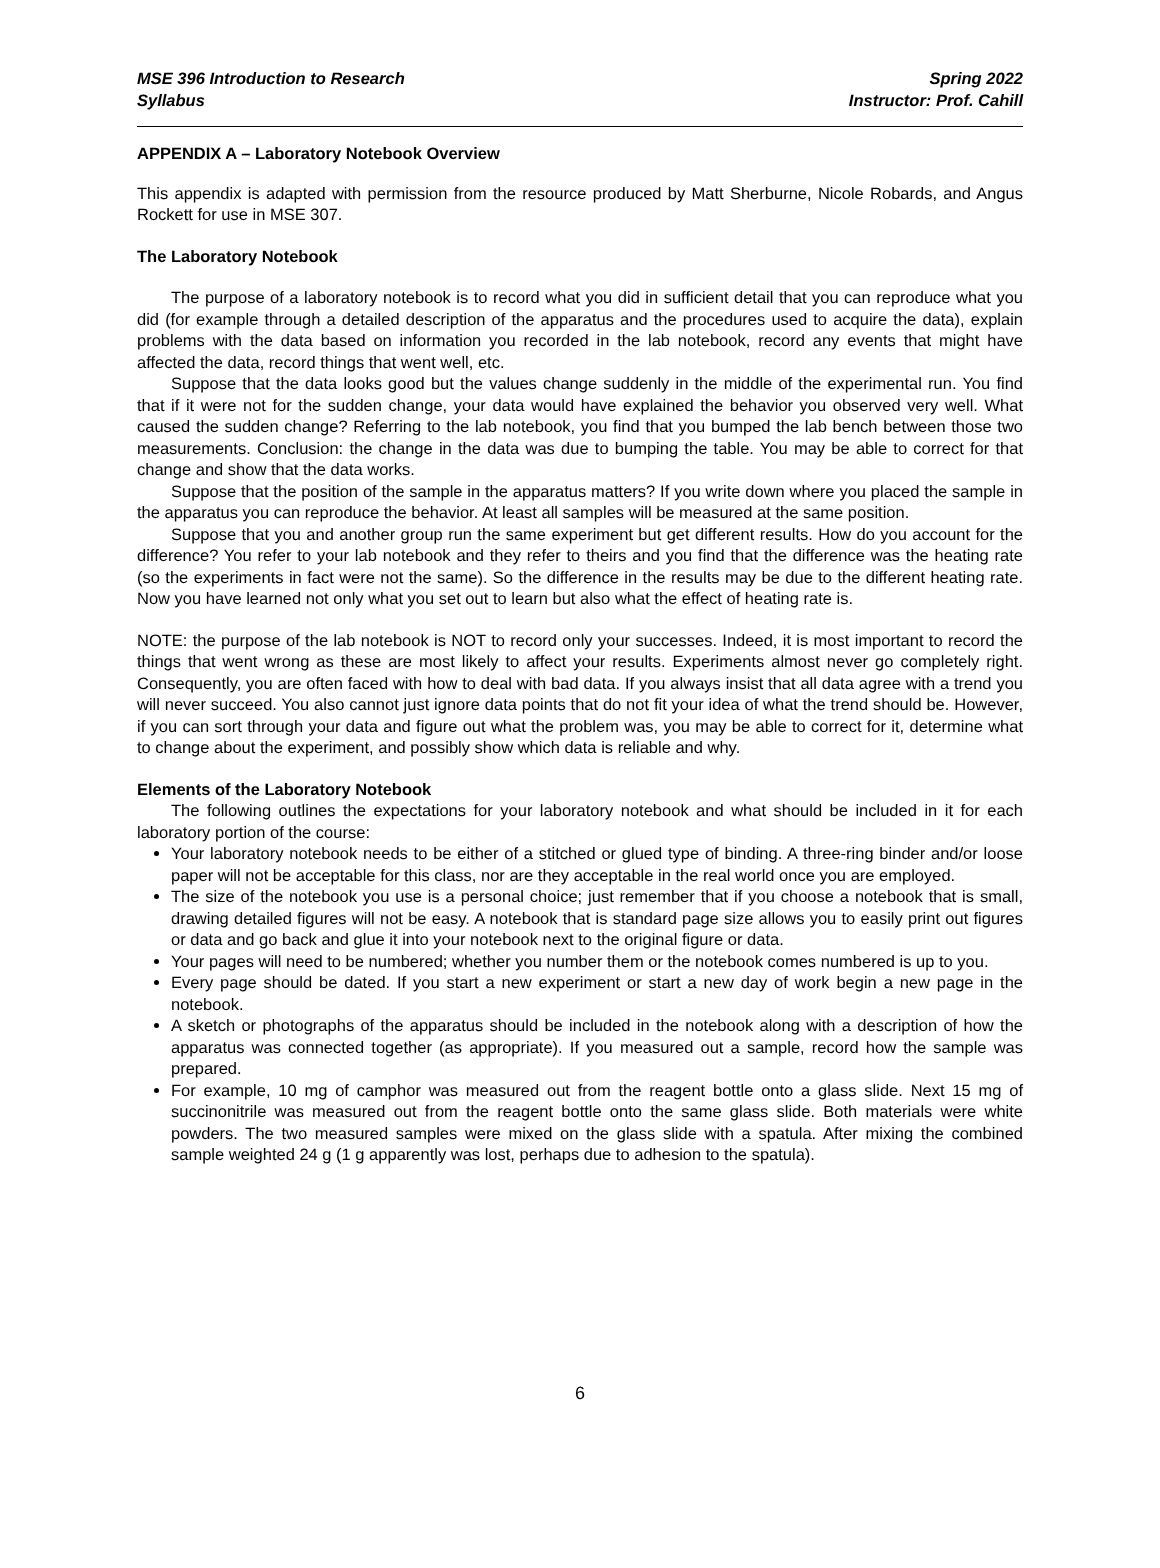MSE 396 Introduction to Research
Syllabus
Spring 2022
Instructor: Prof. Cahill
APPENDIX A – Laboratory Notebook Overview
This appendix is adapted with permission from the resource produced by Matt Sherburne, Nicole Robards, and Angus Rockett for use in MSE 307.
The Laboratory Notebook
The purpose of a laboratory notebook is to record what you did in sufficient detail that you can reproduce what you did (for example through a detailed description of the apparatus and the procedures used to acquire the data), explain problems with the data based on information you recorded in the lab notebook, record any events that might have affected the data, record things that went well, etc.
Suppose that the data looks good but the values change suddenly in the middle of the experimental run. You find that if it were not for the sudden change, your data would have explained the behavior you observed very well. What caused the sudden change? Referring to the lab notebook, you find that you bumped the lab bench between those two measurements. Conclusion: the change in the data was due to bumping the table. You may be able to correct for that change and show that the data works.
Suppose that the position of the sample in the apparatus matters? If you write down where you placed the sample in the apparatus you can reproduce the behavior. At least all samples will be measured at the same position.
Suppose that you and another group run the same experiment but get different results. How do you account for the difference? You refer to your lab notebook and they refer to theirs and you find that the difference was the heating rate (so the experiments in fact were not the same). So the difference in the results may be due to the different heating rate. Now you have learned not only what you set out to learn but also what the effect of heating rate is.
NOTE: the purpose of the lab notebook is NOT to record only your successes. Indeed, it is most important to record the things that went wrong as these are most likely to affect your results. Experiments almost never go completely right. Consequently, you are often faced with how to deal with bad data. If you always insist that all data agree with a trend you will never succeed. You also cannot just ignore data points that do not fit your idea of what the trend should be. However, if you can sort through your data and figure out what the problem was, you may be able to correct for it, determine what to change about the experiment, and possibly show which data is reliable and why.
Elements of the Laboratory Notebook
The following outlines the expectations for your laboratory notebook and what should be included in it for each laboratory portion of the course:
Your laboratory notebook needs to be either of a stitched or glued type of binding. A three-ring binder and/or loose paper will not be acceptable for this class, nor are they acceptable in the real world once you are employed.
The size of the notebook you use is a personal choice; just remember that if you choose a notebook that is small, drawing detailed figures will not be easy. A notebook that is standard page size allows you to easily print out figures or data and go back and glue it into your notebook next to the original figure or data.
Your pages will need to be numbered; whether you number them or the notebook comes numbered is up to you.
Every page should be dated. If you start a new experiment or start a new day of work begin a new page in the notebook.
A sketch or photographs of the apparatus should be included in the notebook along with a description of how the apparatus was connected together (as appropriate). If you measured out a sample, record how the sample was prepared.
For example, 10 mg of camphor was measured out from the reagent bottle onto a glass slide. Next 15 mg of succinonitrile was measured out from the reagent bottle onto the same glass slide. Both materials were white powders. The two measured samples were mixed on the glass slide with a spatula. After mixing the combined sample weighted 24 g (1 g apparently was lost, perhaps due to adhesion to the spatula).
6